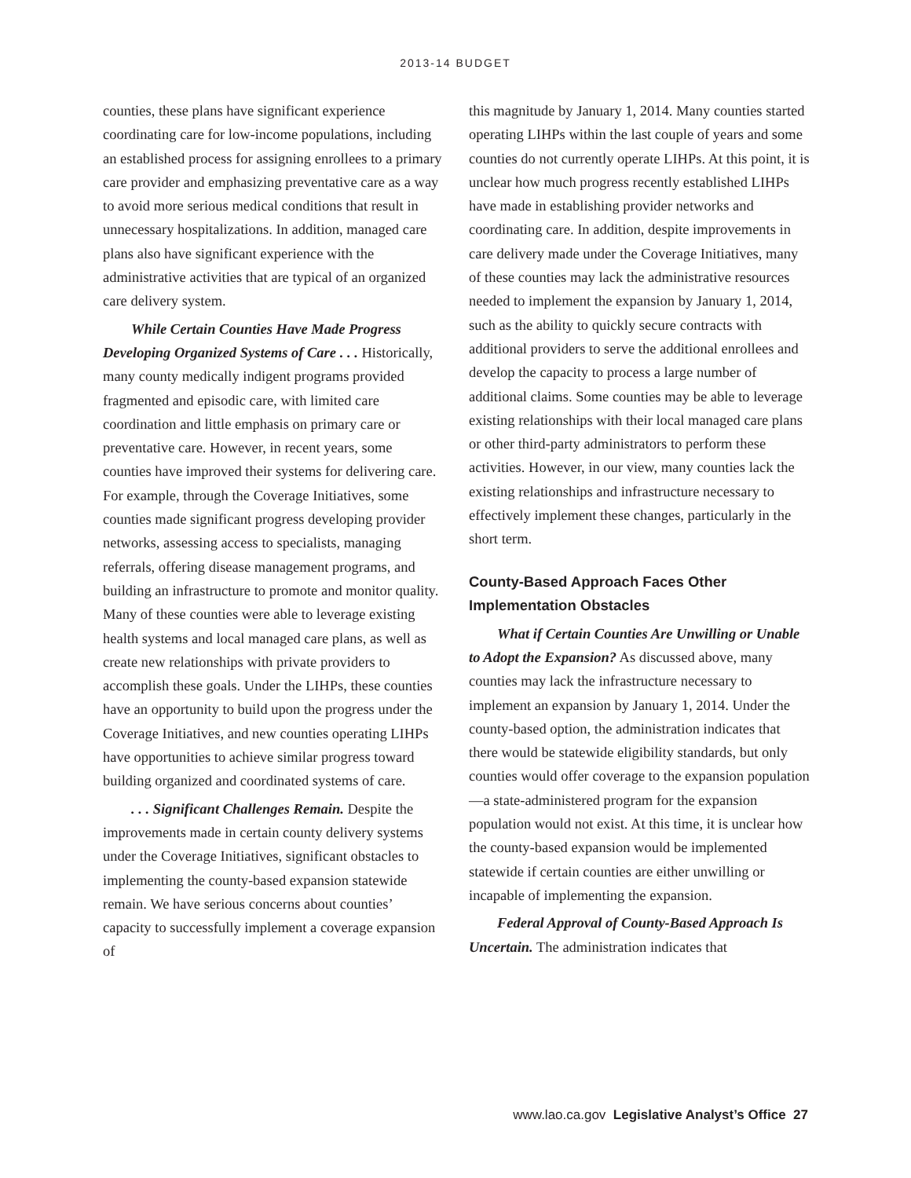2013-14 BUDGET
counties, these plans have significant experience coordinating care for low-income populations, including an established process for assigning enrollees to a primary care provider and emphasizing preventative care as a way to avoid more serious medical conditions that result in unnecessary hospitalizations. In addition, managed care plans also have significant experience with the administrative activities that are typical of an organized care delivery system.
While Certain Counties Have Made Progress Developing Organized Systems of Care . . . Historically, many county medically indigent programs provided fragmented and episodic care, with limited care coordination and little emphasis on primary care or preventative care. However, in recent years, some counties have improved their systems for delivering care. For example, through the Coverage Initiatives, some counties made significant progress developing provider networks, assessing access to specialists, managing referrals, offering disease management programs, and building an infrastructure to promote and monitor quality. Many of these counties were able to leverage existing health systems and local managed care plans, as well as create new relationships with private providers to accomplish these goals. Under the LIHPs, these counties have an opportunity to build upon the progress under the Coverage Initiatives, and new counties operating LIHPs have opportunities to achieve similar progress toward building organized and coordinated systems of care.
. . . Significant Challenges Remain. Despite the improvements made in certain county delivery systems under the Coverage Initiatives, significant obstacles to implementing the county-based expansion statewide remain. We have serious concerns about counties’ capacity to successfully implement a coverage expansion of
this magnitude by January 1, 2014. Many counties started operating LIHPs within the last couple of years and some counties do not currently operate LIHPs. At this point, it is unclear how much progress recently established LIHPs have made in establishing provider networks and coordinating care. In addition, despite improvements in care delivery made under the Coverage Initiatives, many of these counties may lack the administrative resources needed to implement the expansion by January 1, 2014, such as the ability to quickly secure contracts with additional providers to serve the additional enrollees and develop the capacity to process a large number of additional claims. Some counties may be able to leverage existing relationships with their local managed care plans or other third-party administrators to perform these activities. However, in our view, many counties lack the existing relationships and infrastructure necessary to effectively implement these changes, particularly in the short term.
County-Based Approach Faces Other Implementation Obstacles
What if Certain Counties Are Unwilling or Unable to Adopt the Expansion? As discussed above, many counties may lack the infrastructure necessary to implement an expansion by January 1, 2014. Under the county-based option, the administration indicates that there would be statewide eligibility standards, but only counties would offer coverage to the expansion population—a state-administered program for the expansion population would not exist. At this time, it is unclear how the county-based expansion would be implemented statewide if certain counties are either unwilling or incapable of implementing the expansion.
Federal Approval of County-Based Approach Is Uncertain. The administration indicates that
www.lao.ca.gov Legislative Analyst’s Office 27